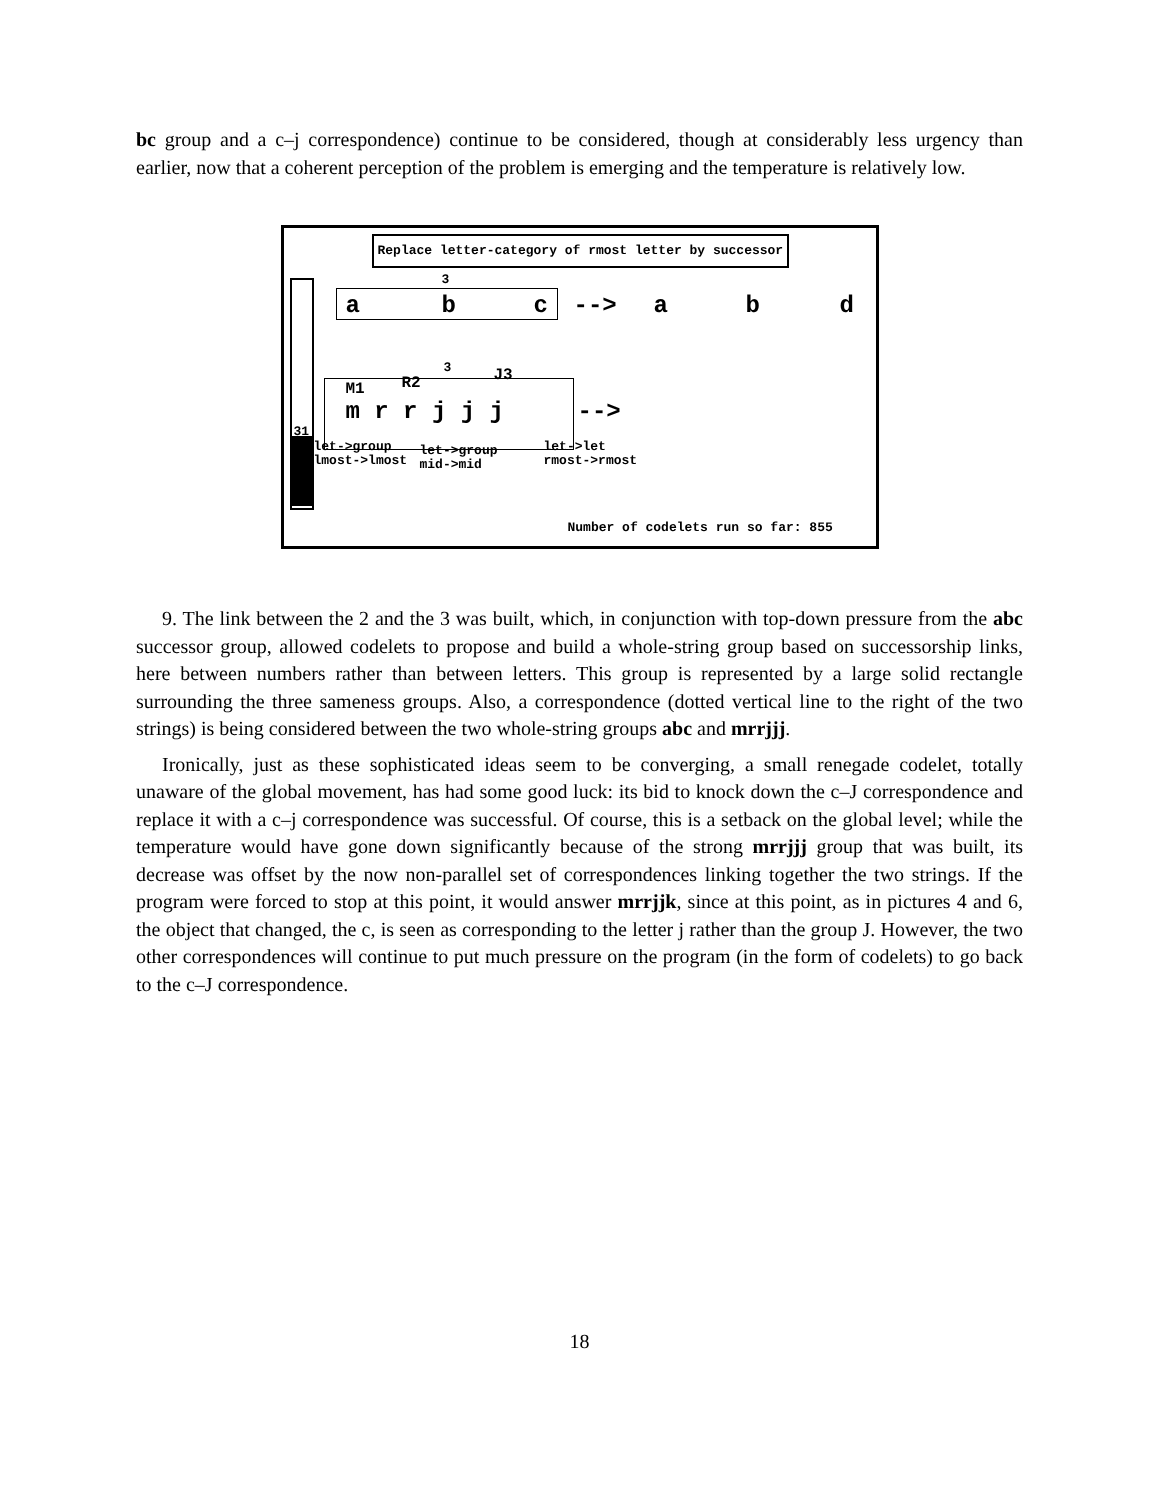bc group and a c–j correspondence) continue to be considered, though at considerably less urgency than earlier, now that a coherent perception of the problem is emerging and the temperature is relatively low.
Replace letter-category of rmost letter by successor
31
3
a b c --> a b d
M1 R2
3
J3
m r r j j j -->
let->group
lmost->lmost
let->group
mid->mid
let->let
rmost->rmost
Number of codelets run so far: 855
9. The link between the 2 and the 3 was built, which, in conjunction with top-down pressure from the abc successor group, allowed codelets to propose and build a whole-string group based on successorship links, here between numbers rather than between letters. This group is represented by a large solid rectangle surrounding the three sameness groups. Also, a correspondence (dotted vertical line to the right of the two strings) is being considered between the two whole-string groups abc and mrrjjj.
Ironically, just as these sophisticated ideas seem to be converging, a small renegade codelet, totally unaware of the global movement, has had some good luck: its bid to knock down the c–J correspondence and replace it with a c–j correspondence was successful. Of course, this is a setback on the global level; while the temperature would have gone down significantly because of the strong mrrjjj group that was built, its decrease was offset by the now non-parallel set of correspondences linking together the two strings. If the program were forced to stop at this point, it would answer mrrjjk, since at this point, as in pictures 4 and 6, the object that changed, the c, is seen as corresponding to the letter j rather than the group J. However, the two other correspondences will continue to put much pressure on the program (in the form of codelets) to go back to the c–J correspondence.
18